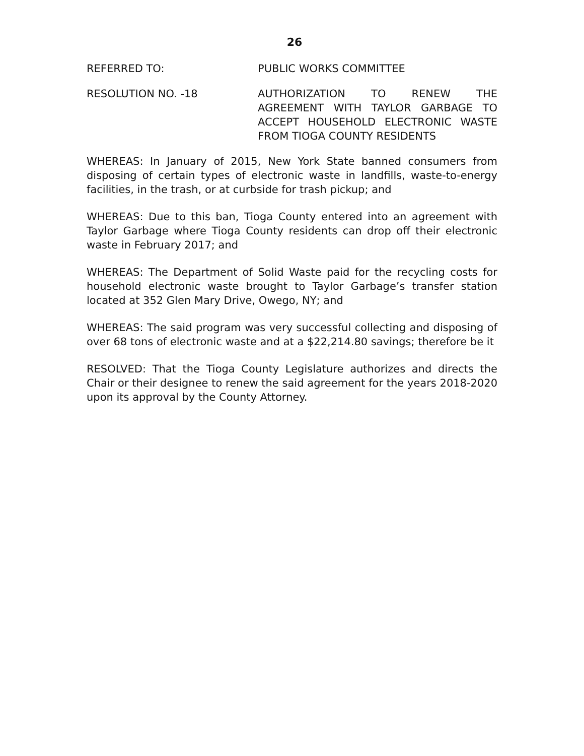26
REFERRED TO: PUBLIC WORKS COMMITTEE
RESOLUTION NO. -18 AUTHORIZATION TO RENEW THE AGREEMENT WITH TAYLOR GARBAGE TO ACCEPT HOUSEHOLD ELECTRONIC WASTE FROM TIOGA COUNTY RESIDENTS
WHEREAS: In January of 2015, New York State banned consumers from disposing of certain types of electronic waste in landfills, waste-to-energy facilities, in the trash, or at curbside for trash pickup; and
WHEREAS: Due to this ban, Tioga County entered into an agreement with Taylor Garbage where Tioga County residents can drop off their electronic waste in February 2017; and
WHEREAS: The Department of Solid Waste paid for the recycling costs for household electronic waste brought to Taylor Garbage’s transfer station located at 352 Glen Mary Drive, Owego, NY; and
WHEREAS: The said program was very successful collecting and disposing of over 68 tons of electronic waste and at a $22,214.80 savings; therefore be it
RESOLVED: That the Tioga County Legislature authorizes and directs the Chair or their designee to renew the said agreement for the years 2018-2020 upon its approval by the County Attorney.